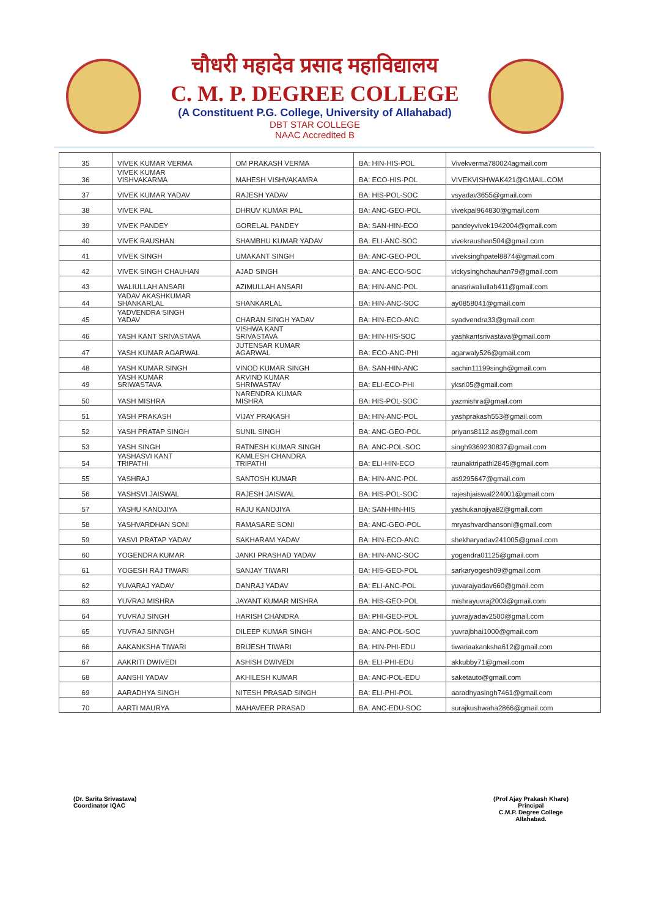चौधरी महादेव प्रसाद महाविद्यालय
C. M. P. DEGREE COLLEGE
(A Constituent P.G. College, University of Allahabad)
DBT STAR COLLEGE
NAAC Accredited B
| 35 | VIVEK KUMAR VERMA | OM PRAKASH VERMA | BA: HIN-HIS-POL | Vivekverma780024agmail.com |
| 36 | VIVEK KUMAR VISHVAKARMA | MAHESH VISHVAKAMRA | BA: ECO-HIS-POL | VIVEKVISHWAK421@GMAIL.COM |
| 37 | VIVEK KUMAR YADAV | RAJESH YADAV | BA: HIS-POL-SOC | vsyadav3655@gmail.com |
| 38 | VIVEK PAL | DHRUV KUMAR PAL | BA: ANC-GEO-POL | vivekpal964830@gmail.com |
| 39 | VIVEK PANDEY | GORELAL PANDEY | BA: SAN-HIN-ECO | pandeyvivek1942004@gmail.com |
| 40 | VIVEK RAUSHAN | SHAMBHU KUMAR YADAV | BA: ELI-ANC-SOC | vivekraushan504@gmail.com |
| 41 | VIVEK SINGH | UMAKANT SINGH | BA: ANC-GEO-POL | viveksinghpatel8874@gmail.com |
| 42 | VIVEK SINGH CHAUHAN | AJAD SINGH | BA: ANC-ECO-SOC | vickysinghchauhan79@gmail.com |
| 43 | WALIULLAH ANSARI | AZIMULLAH ANSARI | BA: HIN-ANC-POL | anasriwaliullah411@gmail.com |
| 44 | YADAV AKASHKUMAR SHANKARLAL | SHANKARLAL | BA: HIN-ANC-SOC | ay0858041@gmail.com |
| 45 | YADVENDRA SINGH YADAV | CHARAN SINGH YADAV | BA: HIN-ECO-ANC | syadvendra33@gmail.com |
| 46 | YASH KANT SRIVASTAVA | VISHWA KANT SRIVASTAVA | BA: HIN-HIS-SOC | yashkantsrivastava@gmail.com |
| 47 | YASH KUMAR AGARWAL | JUTENSAR KUMAR AGARWAL | BA: ECO-ANC-PHI | agarwaly526@gmail.com |
| 48 | YASH KUMAR SINGH | VINOD KUMAR SINGH | BA: SAN-HIN-ANC | sachin11199singh@gmail.com |
| 49 | YASH KUMAR SRIWASTAVA | ARVIND KUMAR SHRIWASTAV | BA: ELI-ECO-PHI | yksri05@gmail.com |
| 50 | YASH MISHRA | NARENDRA KUMAR MISHRA | BA: HIS-POL-SOC | yazmishra@gmail.com |
| 51 | YASH PRAKASH | VIJAY PRAKASH | BA: HIN-ANC-POL | yashprakash553@gmail.com |
| 52 | YASH PRATAP SINGH | SUNIL SINGH | BA: ANC-GEO-POL | priyans8112.as@gmail.com |
| 53 | YASH SINGH | RATNESH KUMAR SINGH | BA: ANC-POL-SOC | singh9369230837@gmail.com |
| 54 | YASHASVI KANT TRIPATHI | KAMLESH CHANDRA TRIPATHI | BA: ELI-HIN-ECO | raunaktripathi2845@gmail.com |
| 55 | YASHRAJ | SANTOSH KUMAR | BA: HIN-ANC-POL | as9295647@gmail.com |
| 56 | YASHSVI JAISWAL | RAJESH JAISWAL | BA: HIS-POL-SOC | rajeshjaiswal224001@gmail.com |
| 57 | YASHU KANOJIYA | RAJU KANOJIYA | BA: SAN-HIN-HIS | yashukanojiya82@gmail.com |
| 58 | YASHVARDHAN SONI | RAMASARE SONI | BA: ANC-GEO-POL | mryashvardhansoni@gmail.com |
| 59 | YASVI PRATAP YADAV | SAKHARAM YADAV | BA: HIN-ECO-ANC | shekharyadav241005@gmail.com |
| 60 | YOGENDRA KUMAR | JANKI PRASHAD YADAV | BA: HIN-ANC-SOC | yogendra01125@gmail.com |
| 61 | YOGESH RAJ TIWARI | SANJAY TIWARI | BA: HIS-GEO-POL | sarkaryogesh09@gmail.com |
| 62 | YUVARAJ YADAV | DANRAJ YADAV | BA: ELI-ANC-POL | yuvarajyadav660@gmail.com |
| 63 | YUVRAJ MISHRA | JAYANT KUMAR MISHRA | BA: HIS-GEO-POL | mishrayuvraj2003@gmail.com |
| 64 | YUVRAJ SINGH | HARISH CHANDRA | BA: PHI-GEO-POL | yuvrajyadav2500@gmail.com |
| 65 | YUVRAJ SINNGH | DILEEP KUMAR SINGH | BA: ANC-POL-SOC | yuvrajbhai1000@gmail.com |
| 66 | AAKANKSHA TIWARI | BRIJESH TIWARI | BA: HIN-PHI-EDU | tiwariaakanksha612@gmail.com |
| 67 | AAKRITI DWIVEDI | ASHISH DWIVEDI | BA: ELI-PHI-EDU | akkubby71@gmail.com |
| 68 | AANSHI YADAV | AKHILESH KUMAR | BA: ANC-POL-EDU | saketauto@gmail.com |
| 69 | AARADHYA SINGH | NITESH PRASAD SINGH | BA: ELI-PHI-POL | aaradhyasingh7461@gmail.com |
| 70 | AARTI MAURYA | MAHAVEER PRASAD | BA: ANC-EDU-SOC | surajkushwaha2866@gmail.com |
(Dr. Sarita Srivastava)
Coordinator IQAC
(Prof Ajay Prakash Khare)
Principal
C.M.P. Degree College
Allahabad.